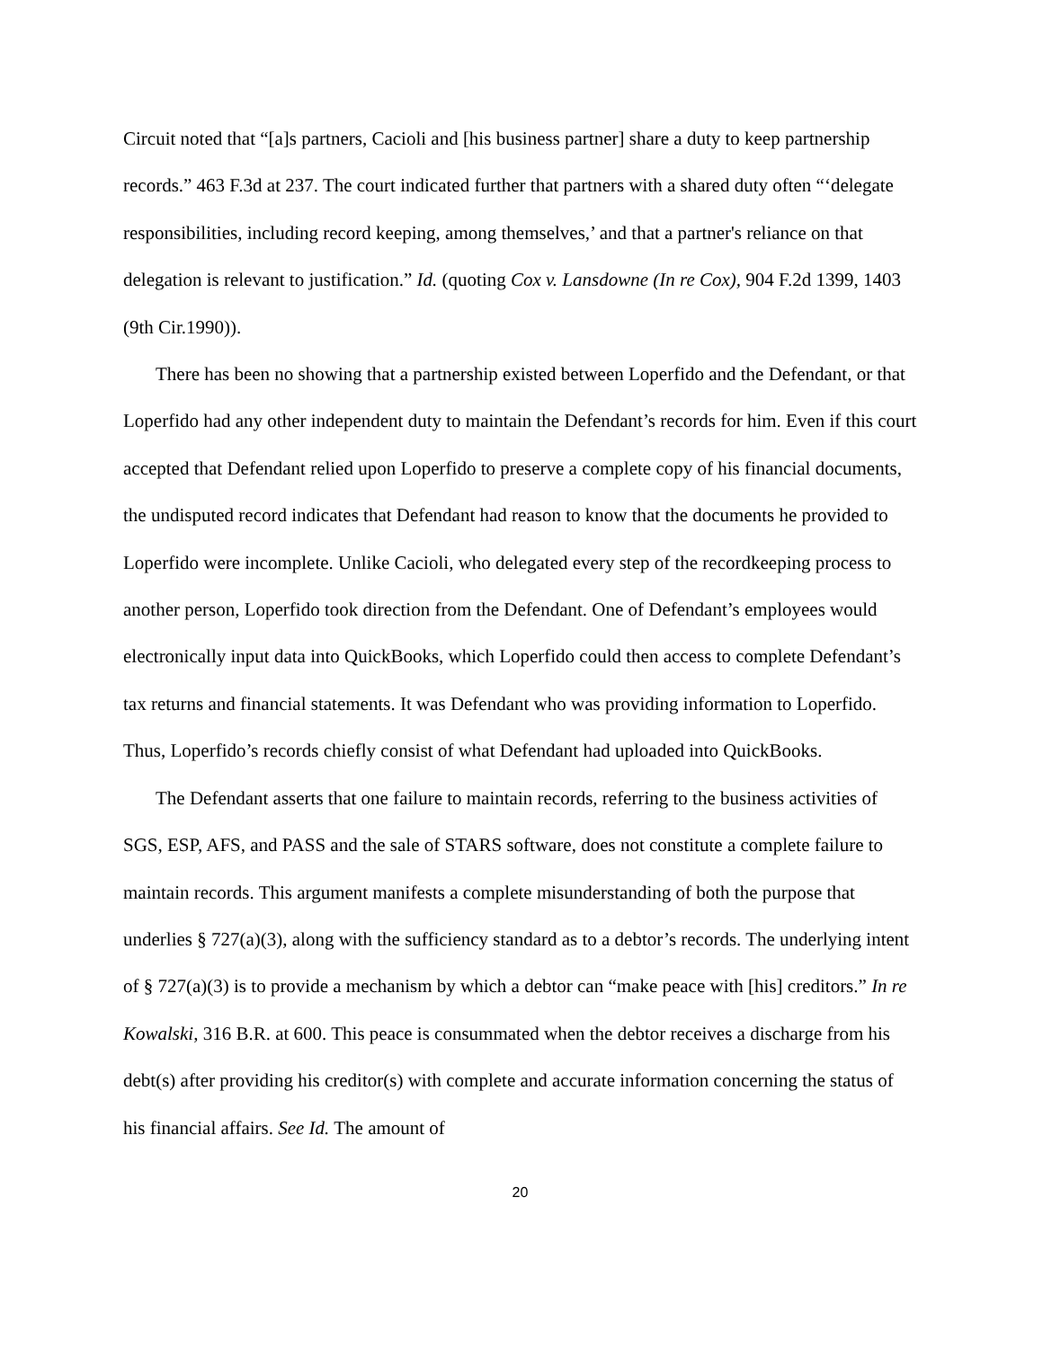Circuit noted that “[a]s partners, Cacioli and [his business partner] share a duty to keep partnership records.” 463 F.3d at 237. The court indicated further that partners with a shared duty often “‘delegate responsibilities, including record keeping, among themselves,’ and that a partner's reliance on that delegation is relevant to justification.” Id. (quoting Cox v. Lansdowne (In re Cox), 904 F.2d 1399, 1403 (9th Cir.1990)).
There has been no showing that a partnership existed between Loperfido and the Defendant, or that Loperfido had any other independent duty to maintain the Defendant’s records for him. Even if this court accepted that Defendant relied upon Loperfido to preserve a complete copy of his financial documents, the undisputed record indicates that Defendant had reason to know that the documents he provided to Loperfido were incomplete. Unlike Cacioli, who delegated every step of the recordkeeping process to another person, Loperfido took direction from the Defendant. One of Defendant’s employees would electronically input data into QuickBooks, which Loperfido could then access to complete Defendant’s tax returns and financial statements. It was Defendant who was providing information to Loperfido. Thus, Loperfido’s records chiefly consist of what Defendant had uploaded into QuickBooks.
The Defendant asserts that one failure to maintain records, referring to the business activities of SGS, ESP, AFS, and PASS and the sale of STARS software, does not constitute a complete failure to maintain records. This argument manifests a complete misunderstanding of both the purpose that underlies § 727(a)(3), along with the sufficiency standard as to a debtor’s records. The underlying intent of § 727(a)(3) is to provide a mechanism by which a debtor can “make peace with [his] creditors.” In re Kowalski, 316 B.R. at 600. This peace is consummated when the debtor receives a discharge from his debt(s) after providing his creditor(s) with complete and accurate information concerning the status of his financial affairs. See Id. The amount of
20